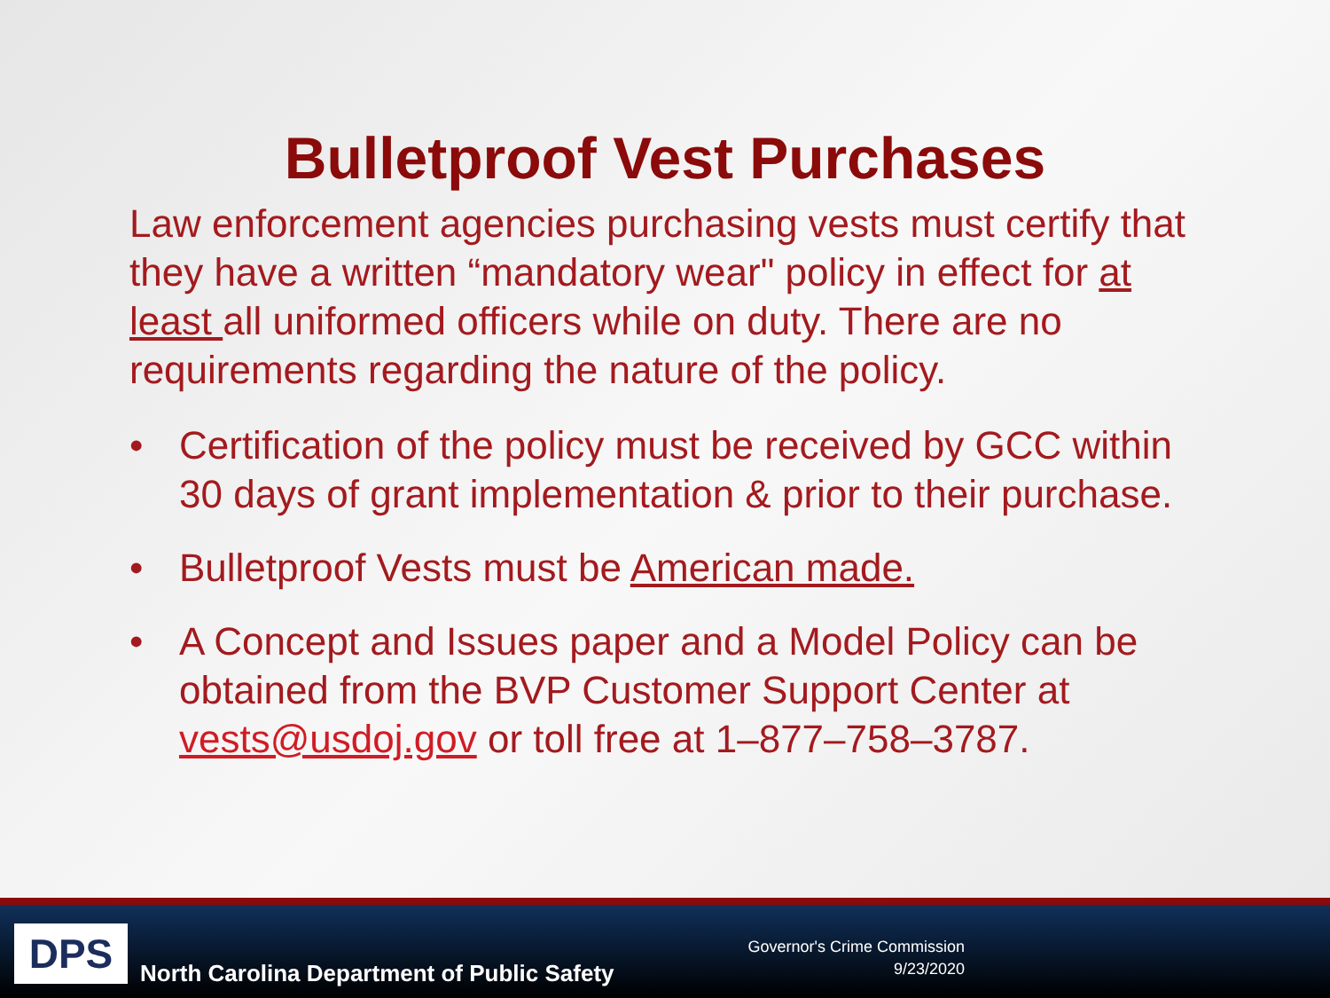Bulletproof Vest Purchases
Law enforcement agencies purchasing vests must certify that they have a written “mandatory wear" policy in effect for at least all uniformed officers while on duty. There are no requirements regarding the nature of the policy.
• Certification of the policy must be received by GCC within 30 days of grant implementation & prior to their purchase.
• Bulletproof Vests must be American made.
• A Concept and Issues paper and a Model Policy can be obtained from the BVP Customer Support Center at vests@usdoj.gov or toll free at 1–877–758–3787.
DPS
North Carolina Department of Public Safety
Governor's Crime Commission
9/23/2020